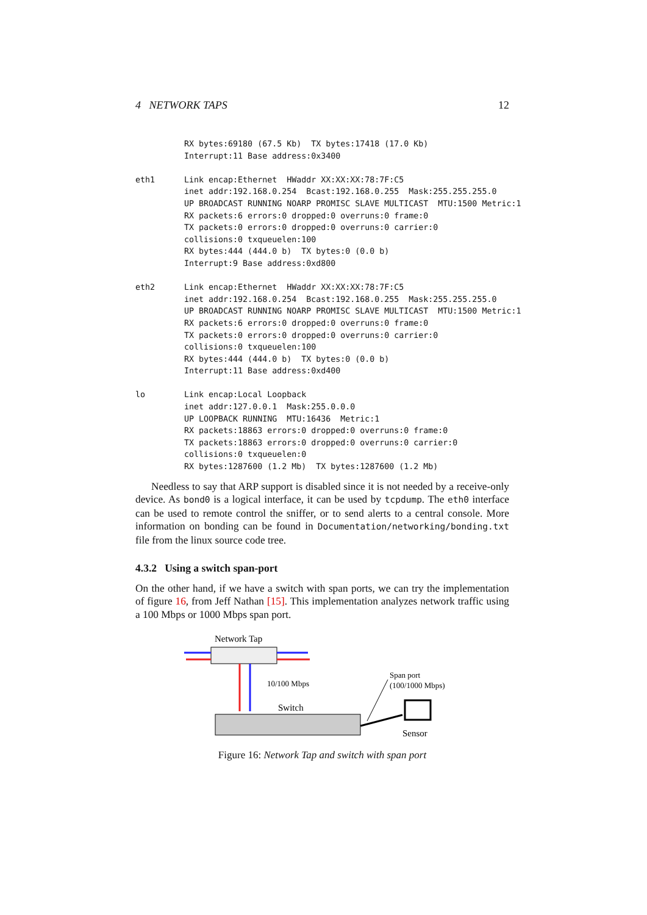4 NETWORK TAPS 12
          RX bytes:69180 (67.5 Kb)  TX bytes:17418 (17.0 Kb)
          Interrupt:11 Base address:0x3400
eth1      Link encap:Ethernet  HWaddr XX:XX:XX:78:7F:C5
          inet addr:192.168.0.254  Bcast:192.168.0.255  Mask:255.255.255.0
          UP BROADCAST RUNNING NOARP PROMISC SLAVE MULTICAST  MTU:1500 Metric:1
          RX packets:6 errors:0 dropped:0 overruns:0 frame:0
          TX packets:0 errors:0 dropped:0 overruns:0 carrier:0
          collisions:0 txqueuelen:100
          RX bytes:444 (444.0 b)  TX bytes:0 (0.0 b)
          Interrupt:9 Base address:0xd800
eth2      Link encap:Ethernet  HWaddr XX:XX:XX:78:7F:C5
          inet addr:192.168.0.254  Bcast:192.168.0.255  Mask:255.255.255.0
          UP BROADCAST RUNNING NOARP PROMISC SLAVE MULTICAST  MTU:1500 Metric:1
          RX packets:6 errors:0 dropped:0 overruns:0 frame:0
          TX packets:0 errors:0 dropped:0 overruns:0 carrier:0
          collisions:0 txqueuelen:100
          RX bytes:444 (444.0 b)  TX bytes:0 (0.0 b)
          Interrupt:11 Base address:0xd400
lo        Link encap:Local Loopback
          inet addr:127.0.0.1  Mask:255.0.0.0
          UP LOOPBACK RUNNING  MTU:16436  Metric:1
          RX packets:18863 errors:0 dropped:0 overruns:0 frame:0
          TX packets:18863 errors:0 dropped:0 overruns:0 carrier:0
          collisions:0 txqueuelen:0
          RX bytes:1287600 (1.2 Mb)  TX bytes:1287600 (1.2 Mb)
Needless to say that ARP support is disabled since it is not needed by a receive-only device. As bond0 is a logical interface, it can be used by tcpdump. The eth0 interface can be used to remote control the sniffer, or to send alerts to a central console. More information on bonding can be found in Documentation/networking/bonding.txt file from the linux source code tree.
4.3.2 Using a switch span-port
On the other hand, if we have a switch with span ports, we can try the implementation of figure 16, from Jeff Nathan [15]. This implementation analyzes network traffic using a 100 Mbps or 1000 Mbps span port.
Network Tap
10/100 Mbps
Switch
Span port
(100/1000 Mbps)
Sensor
Figure 16: Network Tap and switch with span port